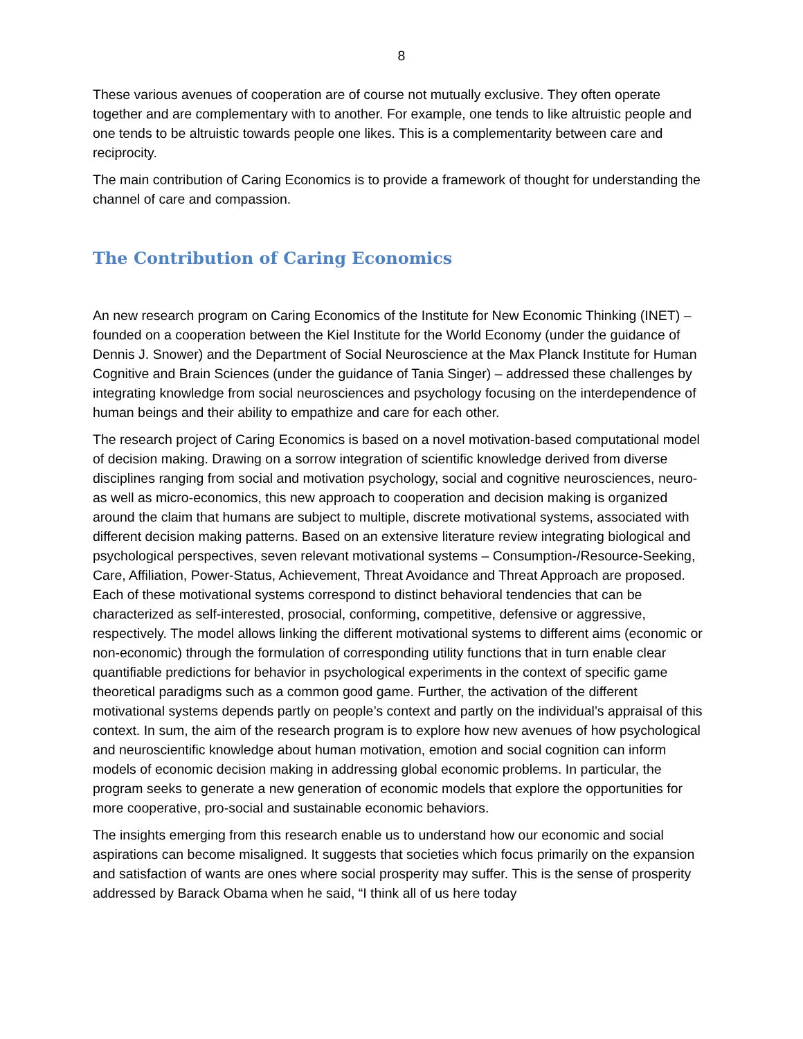8
These various avenues of cooperation are of course not mutually exclusive. They often operate together and are complementary with to another. For example, one tends to like altruistic people and one tends to be altruistic towards people one likes. This is a complementarity between care and reciprocity.
The main contribution of Caring Economics is to provide a framework of thought for understanding the channel of care and compassion.
The Contribution of Caring Economics
An new research program on Caring Economics of the Institute for New Economic Thinking (INET) – founded on a cooperation between the Kiel Institute for the World Economy (under the guidance of Dennis J. Snower) and the Department of Social Neuroscience at the Max Planck Institute for Human Cognitive and Brain Sciences (under the guidance of Tania Singer) – addressed these challenges by integrating knowledge from social neurosciences and psychology focusing on the interdependence of human beings and their ability to empathize and care for each other.
The research project of Caring Economics is based on a novel motivation-based computational model of decision making. Drawing on a sorrow integration of scientific knowledge derived from diverse disciplines ranging from social and motivation psychology, social and cognitive neurosciences, neuro- as well as micro-economics, this new approach to cooperation and decision making is organized around the claim that humans are subject to multiple, discrete motivational systems, associated with different decision making patterns. Based on an extensive literature review integrating biological and psychological perspectives, seven relevant motivational systems – Consumption-/Resource-Seeking, Care, Affiliation, Power-Status, Achievement, Threat Avoidance and Threat Approach are proposed. Each of these motivational systems correspond to distinct behavioral tendencies that can be characterized as self-interested, prosocial, conforming, competitive, defensive or aggressive, respectively. The model allows linking the different motivational systems to different aims (economic or non-economic) through the formulation of corresponding utility functions that in turn enable clear quantifiable predictions for behavior in psychological experiments in the context of specific game theoretical paradigms such as a common good game. Further, the activation of the different motivational systems depends partly on people’s context and partly on the individual’s appraisal of this context. In sum, the aim of the research program is to explore how new avenues of how psychological and neuroscientific knowledge about human motivation, emotion and social cognition can inform models of economic decision making in addressing global economic problems. In particular, the program seeks to generate a new generation of economic models that explore the opportunities for more cooperative, pro-social and sustainable economic behaviors.
The insights emerging from this research enable us to understand how our economic and social aspirations can become misaligned. It suggests that societies which focus primarily on the expansion and satisfaction of wants are ones where social prosperity may suffer. This is the sense of prosperity addressed by Barack Obama when he said, “I think all of us here today